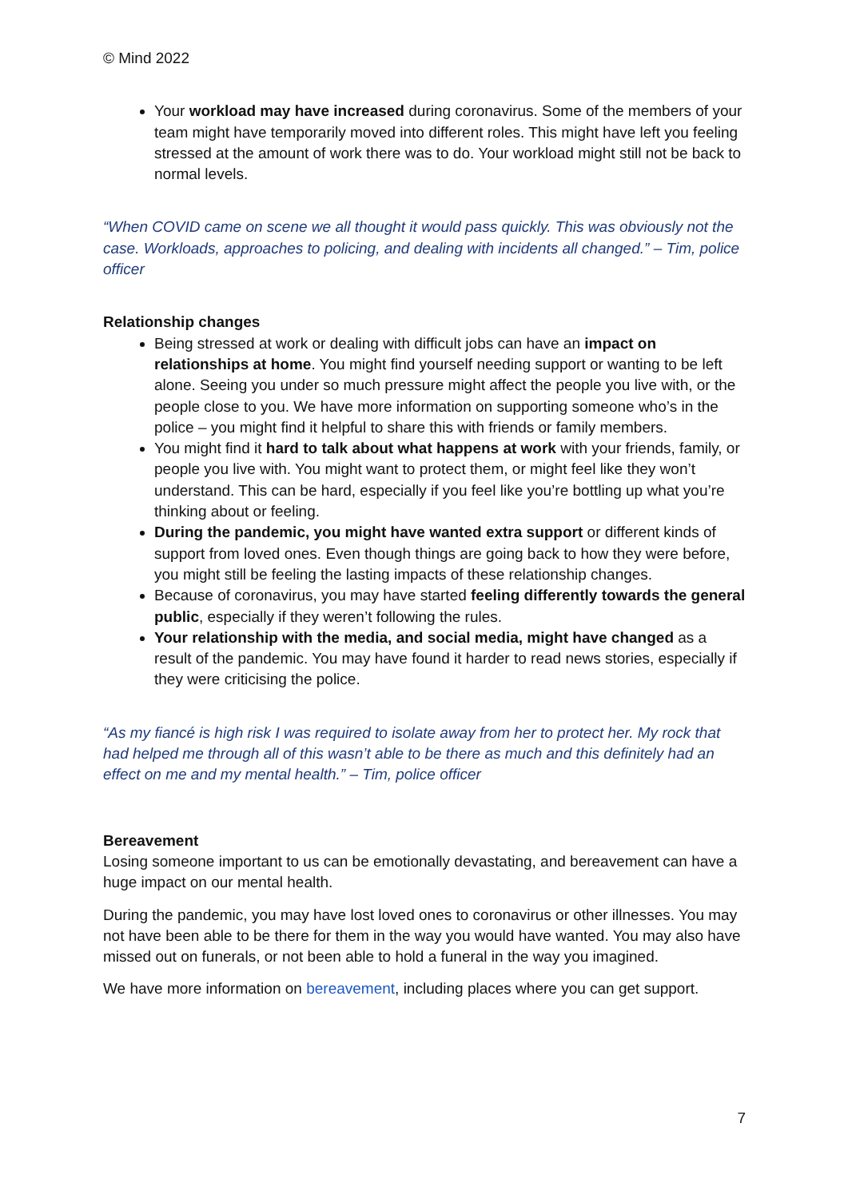© Mind 2022
Your workload may have increased during coronavirus. Some of the members of your team might have temporarily moved into different roles. This might have left you feeling stressed at the amount of work there was to do. Your workload might still not be back to normal levels.
“When COVID came on scene we all thought it would pass quickly. This was obviously not the case. Workloads, approaches to policing, and dealing with incidents all changed.” – Tim, police officer
Relationship changes
Being stressed at work or dealing with difficult jobs can have an impact on relationships at home. You might find yourself needing support or wanting to be left alone. Seeing you under so much pressure might affect the people you live with, or the people close to you. We have more information on supporting someone who’s in the police – you might find it helpful to share this with friends or family members.
You might find it hard to talk about what happens at work with your friends, family, or people you live with. You might want to protect them, or might feel like they won’t understand. This can be hard, especially if you feel like you’re bottling up what you’re thinking about or feeling.
During the pandemic, you might have wanted extra support or different kinds of support from loved ones. Even though things are going back to how they were before, you might still be feeling the lasting impacts of these relationship changes.
Because of coronavirus, you may have started feeling differently towards the general public, especially if they weren’t following the rules.
Your relationship with the media, and social media, might have changed as a result of the pandemic. You may have found it harder to read news stories, especially if they were criticising the police.
“As my fiancé is high risk I was required to isolate away from her to protect her. My rock that had helped me through all of this wasn’t able to be there as much and this definitely had an effect on me and my mental health.” – Tim, police officer
Bereavement
Losing someone important to us can be emotionally devastating, and bereavement can have a huge impact on our mental health.
During the pandemic, you may have lost loved ones to coronavirus or other illnesses. You may not have been able to be there for them in the way you would have wanted. You may also have missed out on funerals, or not been able to hold a funeral in the way you imagined.
We have more information on bereavement, including places where you can get support.
7